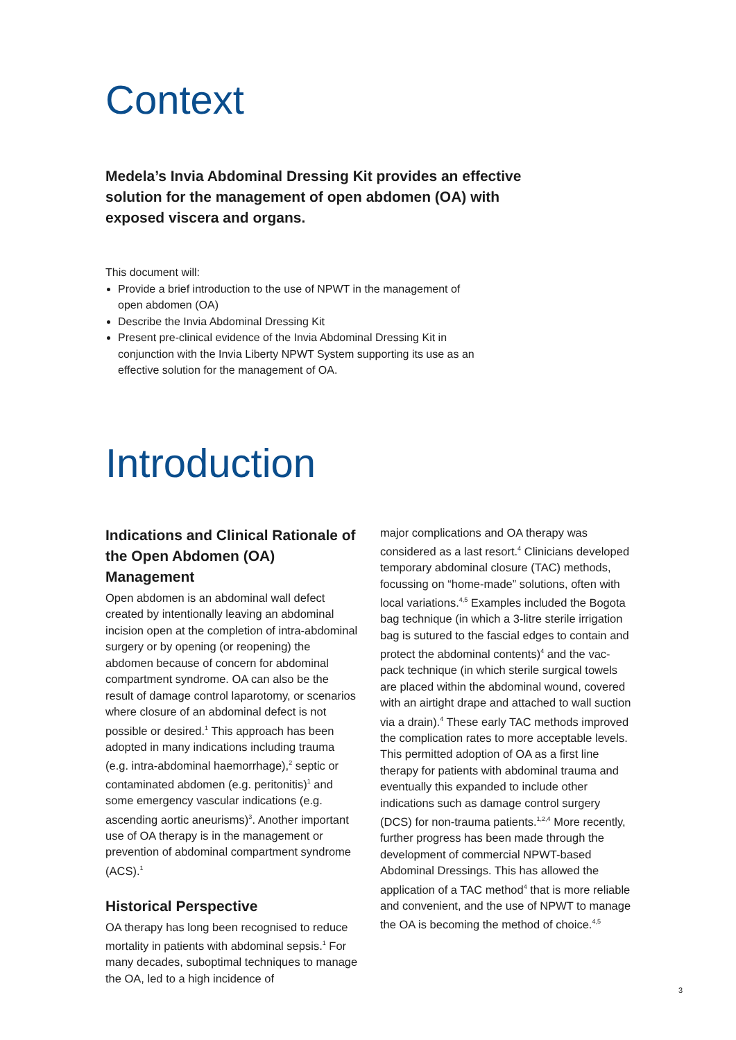Context
Medela’s Invia Abdominal Dressing Kit provides an effective solution for the management of open abdomen (OA) with exposed viscera and organs.
This document will:
Provide a brief introduction to the use of NPWT in the management of open abdomen (OA)
Describe the Invia Abdominal Dressing Kit
Present pre-clinical evidence of the Invia Abdominal Dressing Kit in conjunction with the Invia Liberty NPWT System supporting its use as an effective solution for the management of OA.
Introduction
Indications and Clinical Rationale of the Open Abdomen (OA) Management
Open abdomen is an abdominal wall defect created by intentionally leaving an abdominal incision open at the completion of intra-abdominal surgery or by opening (or reopening) the abdomen because of concern for abdominal compartment syndrome. OA can also be the result of damage control laparotomy, or scenarios where closure of an abdominal defect is not possible or desired.<sup>1</sup> This approach has been adopted in many indications including trauma (e.g. intra-abdominal haemorrhage),<sup>2</sup> septic or contaminated abdomen (e.g. peritonitis)<sup>1</sup> and some emergency vascular indications (e.g. ascending aortic aneurisms)<sup>3</sup>. Another important use of OA therapy is in the management or prevention of abdominal compartment syndrome (ACS).<sup>1</sup>
Historical Perspective
OA therapy has long been recognised to reduce mortality in patients with abdominal sepsis.<sup>1</sup> For many decades, suboptimal techniques to manage the OA, led to a high incidence of
major complications and OA therapy was considered as a last resort.<sup>4</sup> Clinicians developed temporary abdominal closure (TAC) methods, focussing on “home-made” solutions, often with local variations.<sup>4,5</sup> Examples included the Bogota bag technique (in which a 3-litre sterile irrigation bag is sutured to the fascial edges to contain and protect the abdominal contents)<sup>4</sup> and the vac-pack technique (in which sterile surgical towels are placed within the abdominal wound, covered with an airtight drape and attached to wall suction via a drain).<sup>4</sup> These early TAC methods improved the complication rates to more acceptable levels. This permitted adoption of OA as a first line therapy for patients with abdominal trauma and eventually this expanded to include other indications such as damage control surgery (DCS) for non-trauma patients.<sup>1,2,4</sup> More recently, further progress has been made through the development of commercial NPWT-based Abdominal Dressings. This has allowed the application of a TAC method<sup>4</sup> that is more reliable and convenient, and the use of NPWT to manage the OA is becoming the method of choice.<sup>4,5</sup>
3